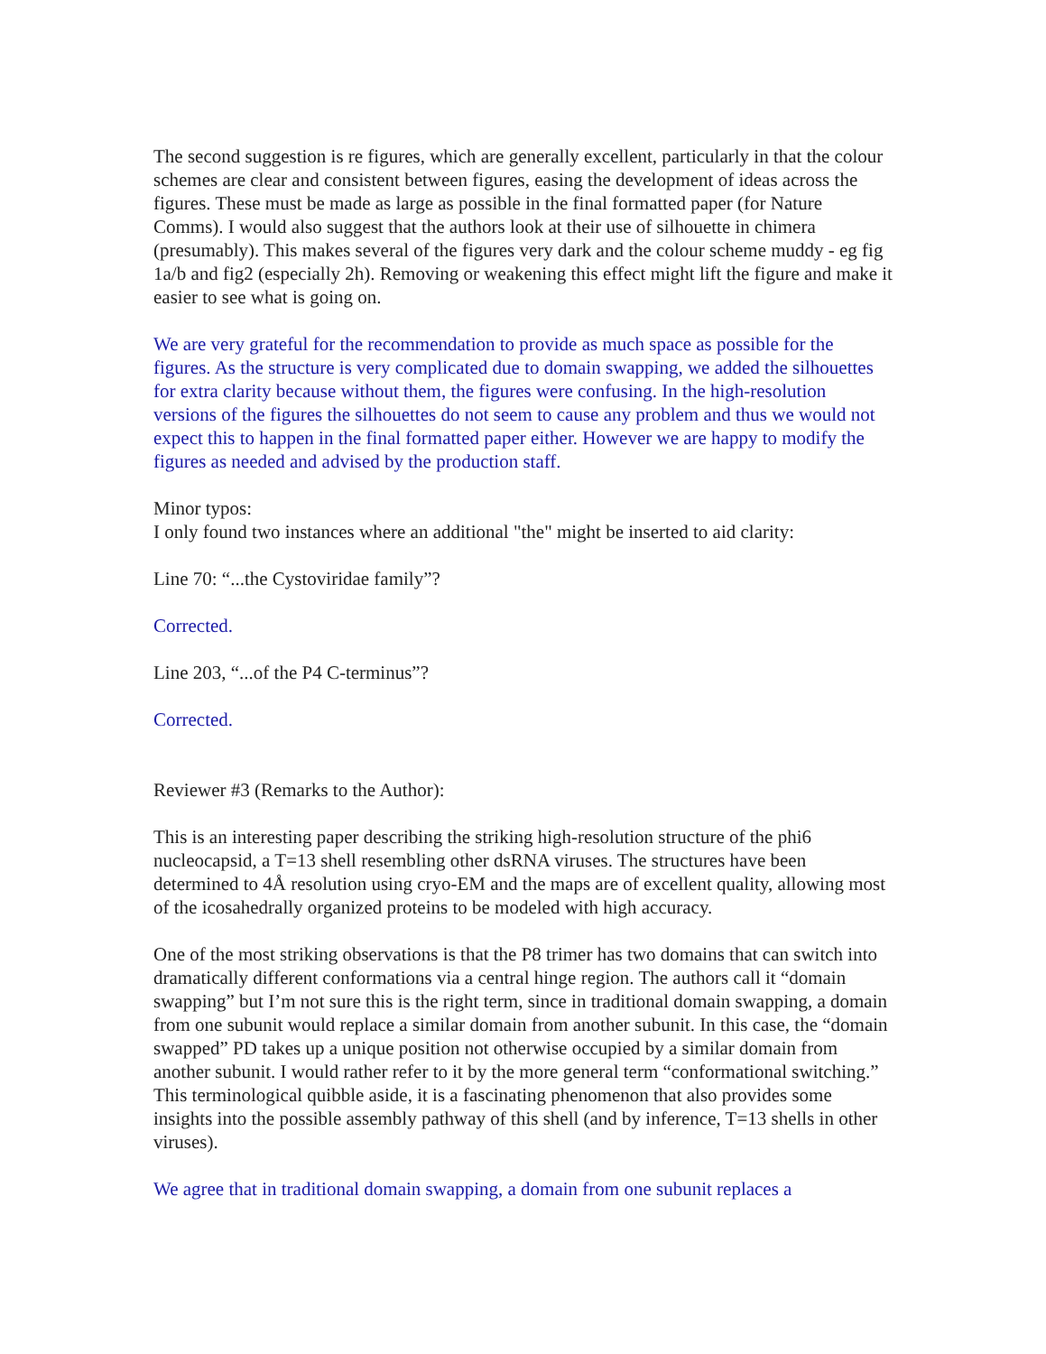The second suggestion is re figures, which are generally excellent, particularly in that the colour schemes are clear and consistent between figures, easing the development of ideas across the figures. These must be made as large as possible in the final formatted paper (for Nature Comms). I would also suggest that the authors look at their use of silhouette in chimera (presumably). This makes several of the figures very dark and the colour scheme muddy - eg fig 1a/b and fig2 (especially 2h). Removing or weakening this effect might lift the figure and make it easier to see what is going on.
We are very grateful for the recommendation to provide as much space as possible for the figures. As the structure is very complicated due to domain swapping, we added the silhouettes for extra clarity because without them, the figures were confusing. In the high-resolution versions of the figures the silhouettes do not seem to cause any problem and thus we would not expect this to happen in the final formatted paper either. However we are happy to modify the figures as needed and advised by the production staff.
Minor typos:
I only found two instances where an additional "the" might be inserted to aid clarity:
Line 70: “...the Cystoviridae family”?
Corrected.
Line 203, “...of the P4 C-terminus”?
Corrected.
Reviewer #3 (Remarks to the Author):
This is an interesting paper describing the striking high-resolution structure of the phi6 nucleocapsid, a T=13 shell resembling other dsRNA viruses. The structures have been determined to 4Å resolution using cryo-EM and the maps are of excellent quality, allowing most of the icosahedrally organized proteins to be modeled with high accuracy.
One of the most striking observations is that the P8 trimer has two domains that can switch into dramatically different conformations via a central hinge region. The authors call it “domain swapping” but I’m not sure this is the right term, since in traditional domain swapping, a domain from one subunit would replace a similar domain from another subunit. In this case, the “domain swapped” PD takes up a unique position not otherwise occupied by a similar domain from another subunit. I would rather refer to it by the more general term “conformational switching.” This terminological quibble aside, it is a fascinating phenomenon that also provides some insights into the possible assembly pathway of this shell (and by inference, T=13 shells in other viruses).
We agree that in traditional domain swapping, a domain from one subunit replaces a